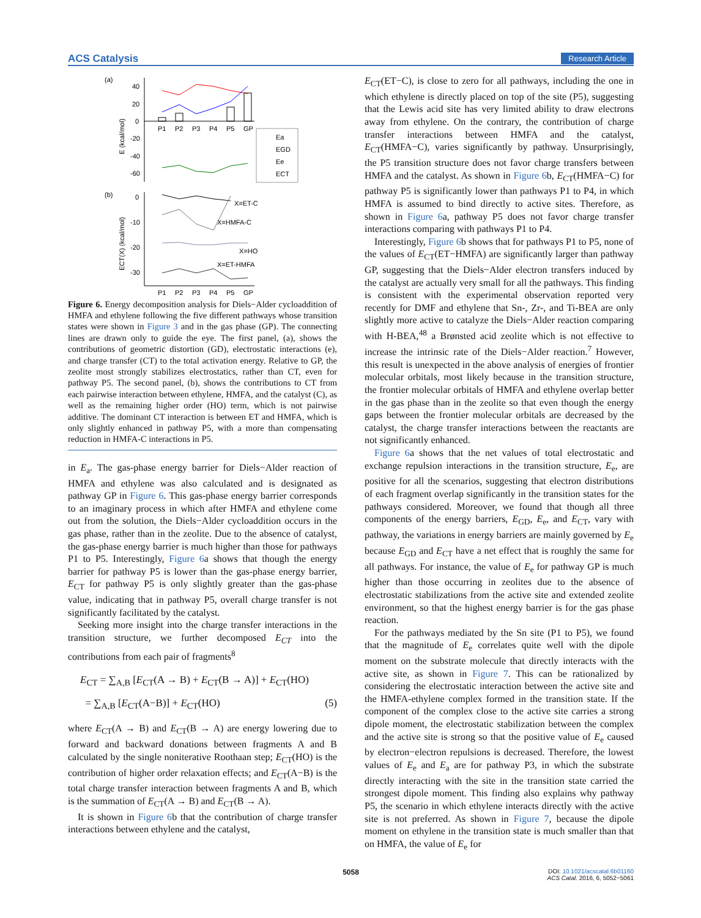ACS Catalysis Research Article
(a)
40
20
0
-20
-40
-60
E (kcal/mol)
P1
P2
P3
P4
P5
GP
Ea
EGD
Ee
ECT
(b)
0
-10
-20
-30
ECT(X) (kcal/mol)
X=ET-C
X=HMFA-C
X=HO
X=ET-HMFA
P1
P2
P3
P4
P5
GP
Figure 6. Energy decomposition analysis for Diels−Alder cycloaddition of HMFA and ethylene following the five different pathways whose transition states were shown in Figure 3 and in the gas phase (GP). The connecting lines are drawn only to guide the eye. The first panel, (a), shows the contributions of geometric distortion (GD), electrostatic interactions (e), and charge transfer (CT) to the total activation energy. Relative to GP, the zeolite most strongly stabilizes electrostatics, rather than CT, even for pathway P5. The second panel, (b), shows the contributions to CT from each pairwise interaction between ethylene, HMFA, and the catalyst (C), as well as the remaining higher order (HO) term, which is not pairwise additive. The dominant CT interaction is between ET and HMFA, which is only slightly enhanced in pathway P5, with a more than compensating reduction in HMFA-C interactions in P5.
in E<sub>a</sub>. The gas-phase energy barrier for Diels−Alder reaction of HMFA and ethylene was also calculated and is designated as pathway GP in Figure 6. This gas-phase energy barrier corresponds to an imaginary process in which after HMFA and ethylene come out from the solution, the Diels−Alder cycloaddition occurs in the gas phase, rather than in the zeolite. Due to the absence of catalyst, the gas-phase energy barrier is much higher than those for pathways P1 to P5. Interestingly, Figure 6a shows that though the energy barrier for pathway P5 is lower than the gas-phase energy barrier, E<sub>CT</sub> for pathway P5 is only slightly greater than the gas-phase value, indicating that in pathway P5, overall charge transfer is not significantly facilitated by the catalyst.
Seeking more insight into the charge transfer interactions in the transition structure, we further decomposed E<sub>CT</sub> into the contributions from each pair of fragments<sup>8</sup>
E<sub>CT</sub> = ∑<sub>A,B</sub> [E<sub>CT</sub>(A → B) + E<sub>CT</sub>(B → A)] + E<sub>CT</sub>(HO)
= ∑<sub>A,B</sub> [E<sub>CT</sub>(A−B)] + E<sub>CT</sub>(HO) (5)
where E<sub>CT</sub>(A → B) and E<sub>CT</sub>(B → A) are energy lowering due to forward and backward donations between fragments A and B calculated by the single noniterative Roothaan step; E<sub>CT</sub>(HO) is the contribution of higher order relaxation effects; and E<sub>CT</sub>(A−B) is the total charge transfer interaction between fragments A and B, which is the summation of E<sub>CT</sub>(A → B) and E<sub>CT</sub>(B → A).
It is shown in Figure 6b that the contribution of charge transfer interactions between ethylene and the catalyst,
E<sub>CT</sub>(ET−C), is close to zero for all pathways, including the one in which ethylene is directly placed on top of the site (P5), suggesting that the Lewis acid site has very limited ability to draw electrons away from ethylene. On the contrary, the contribution of charge transfer interactions between HMFA and the catalyst, E<sub>CT</sub>(HMFA−C), varies significantly by pathway. Unsurprisingly, the P5 transition structure does not favor charge transfers between HMFA and the catalyst. As shown in Figure 6b, E<sub>CT</sub>(HMFA−C) for pathway P5 is significantly lower than pathways P1 to P4, in which HMFA is assumed to bind directly to active sites. Therefore, as shown in Figure 6a, pathway P5 does not favor charge transfer interactions comparing with pathways P1 to P4.
Interestingly, Figure 6b shows that for pathways P1 to P5, none of the values of E<sub>CT</sub>(ET−HMFA) are significantly larger than pathway GP, suggesting that the Diels−Alder electron transfers induced by the catalyst are actually very small for all the pathways. This finding is consistent with the experimental observation reported very recently for DMF and ethylene that Sn-, Zr-, and Ti-BEA are only slightly more active to catalyze the Diels−Alder reaction comparing with H-BEA,<sup>48</sup> a Brønsted acid zeolite which is not effective to increase the intrinsic rate of the Diels−Alder reaction.<sup>7</sup> However, this result is unexpected in the above analysis of energies of frontier molecular orbitals, most likely because in the transition structure, the frontier molecular orbitals of HMFA and ethylene overlap better in the gas phase than in the zeolite so that even though the energy gaps between the frontier molecular orbitals are decreased by the catalyst, the charge transfer interactions between the reactants are not significantly enhanced.
Figure 6a shows that the net values of total electrostatic and exchange repulsion interactions in the transition structure, E<sub>e</sub>, are positive for all the scenarios, suggesting that electron distributions of each fragment overlap significantly in the transition states for the pathways considered. Moreover, we found that though all three components of the energy barriers, E<sub>GD</sub>, E<sub>e</sub>, and E<sub>CT</sub>, vary with pathway, the variations in energy barriers are mainly governed by E<sub>e</sub> because E<sub>GD</sub> and E<sub>CT</sub> have a net effect that is roughly the same for all pathways. For instance, the value of E<sub>e</sub> for pathway GP is much higher than those occurring in zeolites due to the absence of electrostatic stabilizations from the active site and extended zeolite environment, so that the highest energy barrier is for the gas phase reaction.
For the pathways mediated by the Sn site (P1 to P5), we found that the magnitude of E<sub>e</sub> correlates quite well with the dipole moment on the substrate molecule that directly interacts with the active site, as shown in Figure 7. This can be rationalized by considering the electrostatic interaction between the active site and the HMFA-ethylene complex formed in the transition state. If the component of the complex close to the active site carries a strong dipole moment, the electrostatic stabilization between the complex and the active site is strong so that the positive value of E<sub>e</sub> caused by electron−electron repulsions is decreased. Therefore, the lowest values of E<sub>e</sub> and E<sub>a</sub> are for pathway P3, in which the substrate directly interacting with the site in the transition state carried the strongest dipole moment. This finding also explains why pathway P5, the scenario in which ethylene interacts directly with the active site is not preferred. As shown in Figure 7, because the dipole moment on ethylene in the transition state is much smaller than that on HMFA, the value of E<sub>e</sub> for
5058
DOI: 10.1021/acscatal.6b01160
ACS Catal. 2016, 6, 5052−5061